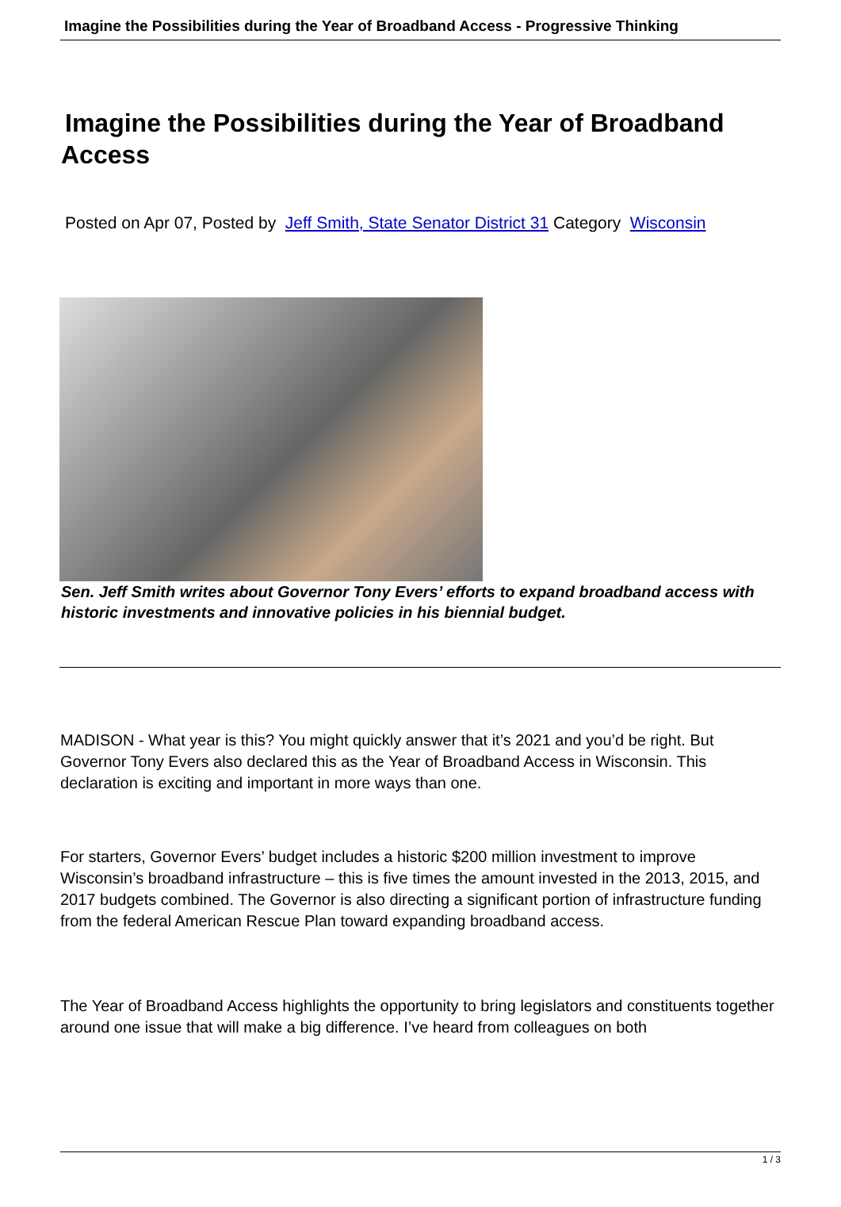Imagine the Possibilities during the Year of Broadband Access - Progressive Thinking
Imagine the Possibilities during the Year of Broadband Access
Posted on Apr 07, Posted by Jeff Smith, State Senator District 31 Category Wisconsin
Sen. Jeff Smith writes about Governor Tony Evers’ efforts to expand broadband access with historic investments and innovative policies in his biennial budget.
MADISON - What year is this? You might quickly answer that it’s 2021 and you’d be right. But Governor Tony Evers also declared this as the Year of Broadband Access in Wisconsin. This declaration is exciting and important in more ways than one.
For starters, Governor Evers’ budget includes a historic $200 million investment to improve Wisconsin’s broadband infrastructure – this is five times the amount invested in the 2013, 2015, and 2017 budgets combined. The Governor is also directing a significant portion of infrastructure funding from the federal American Rescue Plan toward expanding broadband access.
The Year of Broadband Access highlights the opportunity to bring legislators and constituents together around one issue that will make a big difference. I’ve heard from colleagues on both
1 / 3